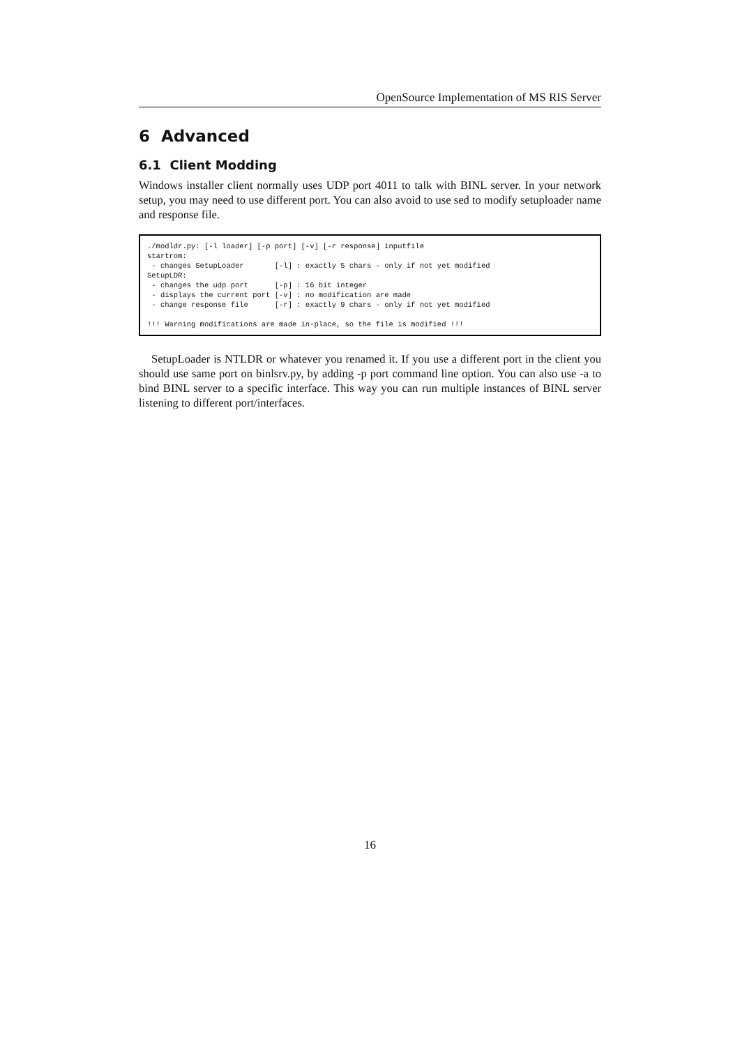OpenSource Implementation of MS RIS Server
6 Advanced
6.1 Client Modding
Windows installer client normally uses UDP port 4011 to talk with BINL server. In your network setup, you may need to use different port. You can also avoid to use sed to modify setuploader name and response file.
./modldr.py: [-l loader] [-p port] [-v] [-r response] inputfile
startrom:
 - changes SetupLoader       [-l] : exactly 5 chars - only if not yet modified
SetupLDR:
 - changes the udp port      [-p] : 16 bit integer
 - displays the current port [-v] : no modification are made
 - change response file      [-r] : exactly 9 chars - only if not yet modified

!!! Warning modifications are made in-place, so the file is modified !!!
SetupLoader is NTLDR or whatever you renamed it. If you use a different port in the client you should use same port on binlsrv.py, by adding -p port command line option. You can also use -a to bind BINL server to a specific interface. This way you can run multiple instances of BINL server listening to different port/interfaces.
16